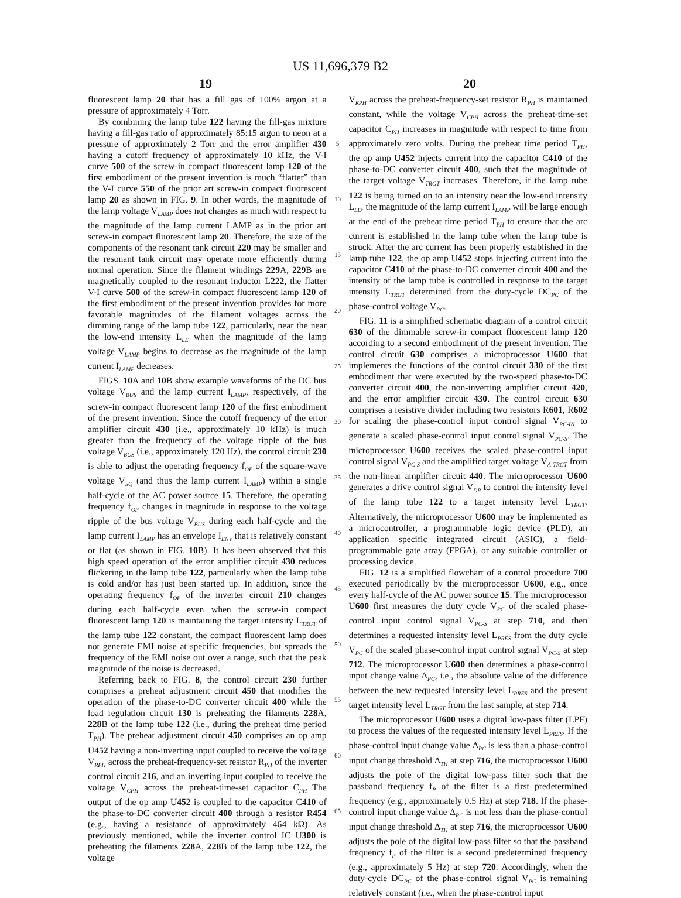US 11,696,379 B2
19 20
fluorescent lamp 20 that has a fill gas of 100% argon at a pressure of approximately 4 Torr.
By combining the lamp tube 122 having the fill-gas mixture having a fill-gas ratio of approximately 85:15 argon to neon at a pressure of approximately 2 Torr and the error amplifier 430 having a cutoff frequency of approximately 10 kHz, the V-I curve 500 of the screw-in compact fluorescent lamp 120 of the first embodiment of the present invention is much “flatter” than the V-I curve 550 of the prior art screw-in compact fluorescent lamp 20 as shown in FIG. 9. In other words, the magnitude of the lamp voltage V<sub>LAMP</sub> does not changes as much with respect to the magnitude of the lamp current LAMP as in the prior art screw-in compact fluorescent lamp 20. Therefore, the size of the components of the resonant tank circuit 220 may be smaller and the resonant tank circuit may operate more efficiently during normal operation. Since the filament windings 229 A, 229 B are magnetically coupled to the resonant inductor L222, the flatter V-I curve 500 of the screw-in compact fluorescent lamp 120 of the first embodiment of the present invention provides for more favorable magnitudes of the filament voltages across the dimming range of the lamp tube 122, particularly, near the near the low-end intensity L<sub>LE</sub> when the magnitude of the lamp voltage V<sub>LAMP</sub> begins to decrease as the magnitude of the lamp current I<sub>LAMP</sub> decreases.
FIGS. 10 A and 10 B show example waveforms of the DC bus voltage V<sub>BUS</sub> and the lamp current I<sub>LAMP</sub>, respectively, of the screw-in compact fluorescent lamp 120 of the first embodiment of the present invention. Since the cutoff frequency of the error amplifier circuit 430 (i.e., approximately 10 kHz) is much greater than the frequency of the voltage ripple of the bus voltage V<sub>BUS</sub> (i.e., approximately 120 Hz), the control circuit 230 is able to adjust the operating frequency f<sub>OP</sub> of the square-wave voltage V<sub>SQ</sub> (and thus the lamp current I<sub>LAMP</sub>) within a single half-cycle of the AC power source 15. Therefore, the operating frequency f<sub>OP</sub> changes in magnitude in response to the voltage ripple of the bus voltage V<sub>BUS</sub> during each half-cycle and the lamp current I<sub>LAMP</sub> has an envelope I<sub>ENV</sub> that is relatively constant or flat (as shown in FIG. 10 B). It has been observed that this high speed operation of the error amplifier circuit 430 reduces flickering in the lamp tube 122, particularly when the lamp tube is cold and/or has just been started up. In addition, since the operating frequency f<sub>OP</sub> of the inverter circuit 210 changes during each half-cycle even when the screw-in compact fluorescent lamp 120 is maintaining the target intensity L<sub>TRGT</sub> of the lamp tube 122 constant, the compact fluorescent lamp does not generate EMI noise at specific frequencies, but spreads the frequency of the EMI noise out over a range, such that the peak magnitude of the noise is decreased.
Referring back to FIG. 8, the control circuit 230 further comprises a preheat adjustment circuit 450 that modifies the operation of the phase-to-DC converter circuit 400 while the load regulation circuit 130 is preheating the filaments 228 A, 228 B of the lamp tube 122 (i.e., during the preheat time period T<sub>PH</sub>). The preheat adjustment circuit 450 comprises an op amp U452 having a non-inverting input coupled to receive the voltage V<sub>RPH</sub> across the preheat-frequency-set resistor R<sub>PH</sub> of the inverter control circuit 216, and an inverting input coupled to receive the voltage V<sub>CPH</sub> across the preheat-time-set capacitor C<sub>PH</sub> The output of the op amp U452 is coupled to the capacitor C410 of the phase-to-DC converter circuit 400 through a resistor R454 (e.g., having a resistance of approximately 464 kΩ). As previously mentioned, while the inverter control IC U300 is preheating the filaments 228 A, 228 B of the lamp tube 122, the voltage
5
10
15
20
25
30
35
40
45
50
55
60
65
V<sub>RPH</sub> across the preheat-frequency-set resistor R<sub>PH</sub> is maintained constant, while the voltage V<sub>CPH</sub> across the preheat-time-set capacitor C<sub>PH</sub> increases in magnitude with respect to time from approximately zero volts. During the preheat time period T<sub>PH</sub>, the op amp U452 injects current into the capacitor C410 of the phase-to-DC converter circuit 400, such that the magnitude of the target voltage V<sub>TRGT</sub> increases. Therefore, if the lamp tube 122 is being turned on to an intensity near the low-end intensity L<sub>LE</sub>, the magnitude of the lamp current I<sub>LAMP</sub> will be large enough at the end of the preheat time period T<sub>PH</sub> to ensure that the arc current is established in the lamp tube when the lamp tube is struck. After the arc current has been properly established in the lamp tube 122, the op amp U452 stops injecting current into the capacitor C410 of the phase-to-DC converter circuit 400 and the intensity of the lamp tube is controlled in response to the target intensity L<sub>TRGT</sub> determined from the duty-cycle DC<sub>PC</sub> of the phase-control voltage V<sub>PC</sub>.
FIG. 11 is a simplified schematic diagram of a control circuit 630 of the dimmable screw-in compact fluorescent lamp 120 according to a second embodiment of the present invention. The control circuit 630 comprises a microprocessor U600 that implements the functions of the control circuit 330 of the first embodiment that were executed by the two-speed phase-to-DC converter circuit 400, the non-inverting amplifier circuit 420, and the error amplifier circuit 430. The control circuit 630 comprises a resistive divider including two resistors R601, R602 for scaling the phase-control input control signal V<sub>PC-IN</sub> to generate a scaled phase-control input control signal V<sub>PC-S</sub>. The microprocessor U600 receives the scaled phase-control input control signal V<sub>PC-S</sub> and the amplified target voltage V<sub>A-TRGT</sub> from the non-linear amplifier circuit 440. The microprocessor U600 generates a drive control signal V<sub>DR</sub> to control the intensity level of the lamp tube 122 to a target intensity level L<sub>TRGT</sub>. Alternatively, the microprocessor U600 may be implemented as a microcontroller, a programmable logic device (PLD), an application specific integrated circuit (ASIC), a field-programmable gate array (FPGA), or any suitable controller or processing device.
FIG. 12 is a simplified flowchart of a control procedure 700 executed periodically by the microprocessor U600, e.g., once every half-cycle of the AC power source 15. The microprocessor U600 first measures the duty cycle V<sub>PC</sub> of the scaled phase-control input control signal V<sub>PC-S</sub> at step 710, and then determines a requested intensity level L<sub>PRES</sub> from the duty cycle V<sub>PC</sub> of the scaled phase-control input control signal V<sub>PC-S</sub> at step 712. The microprocessor U600 then determines a phase-control input change value Δ<sub>PC</sub>, i.e., the absolute value of the difference between the new requested intensity level L<sub>PRES</sub> and the present target intensity level L<sub>TRGT</sub> from the last sample, at step 714.
The microprocessor U600 uses a digital low-pass filter (LPF) to process the values of the requested intensity level L<sub>PRES</sub>. If the phase-control input change value Δ<sub>PC</sub> is less than a phase-control input change threshold Δ<sub>TH</sub> at step 716, the microprocessor U600 adjusts the pole of the digital low-pass filter such that the passband frequency f<sub>P</sub> of the filter is a first predetermined frequency (e.g., approximately 0.5 Hz) at step 718. If the phase-control input change value Δ<sub>PC</sub> is not less than the phase-control input change threshold Δ<sub>TH</sub> at step 716, the microprocessor U600 adjusts the pole of the digital low-pass filter so that the passband frequency f<sub>P</sub> of the filter is a second predetermined frequency (e.g., approximately 5 Hz) at step 720. Accordingly, when the duty-cycle DC<sub>PC</sub> of the phase-control signal V<sub>PC</sub> is remaining relatively constant (i.e., when the phase-control input